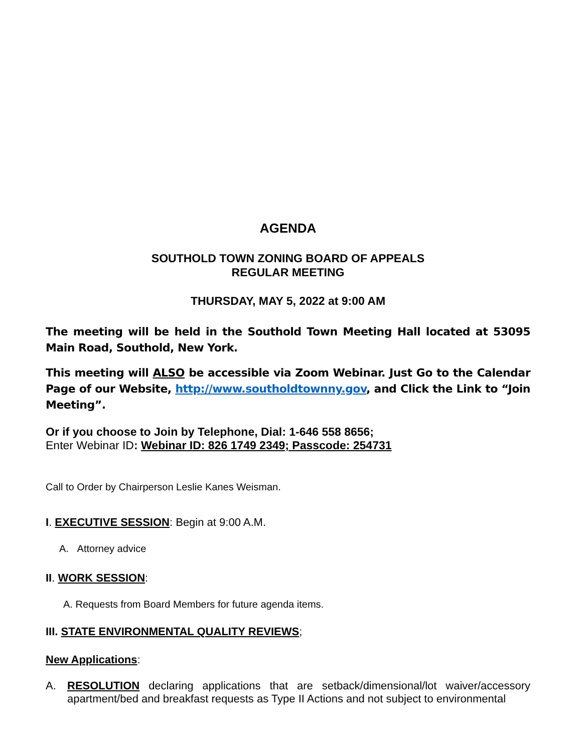AGENDA
SOUTHOLD TOWN ZONING BOARD OF APPEALS
REGULAR MEETING
THURSDAY, MAY 5, 2022 at 9:00 AM
The meeting will be held in the Southold Town Meeting Hall located at 53095 Main Road, Southold, New York.
This meeting will ALSO be accessible via Zoom Webinar. Just Go to the Calendar Page of our Website, http://www.southoldtownny.gov, and Click the Link to “Join Meeting”.
Or if you choose to Join by Telephone, Dial: 1-646 558 8656;
Enter Webinar ID: Webinar ID: 826 1749 2349; Passcode: 254731
Call to Order by Chairperson Leslie Kanes Weisman.
I. EXECUTIVE SESSION: Begin at 9:00 A.M.
A. Attorney advice
II. WORK SESSION:
A. Requests from Board Members for future agenda items.
III. STATE ENVIRONMENTAL QUALITY REVIEWS;
New Applications:
A. RESOLUTION declaring applications that are setback/dimensional/lot waiver/accessory apartment/bed and breakfast requests as Type II Actions and not subject to environmental